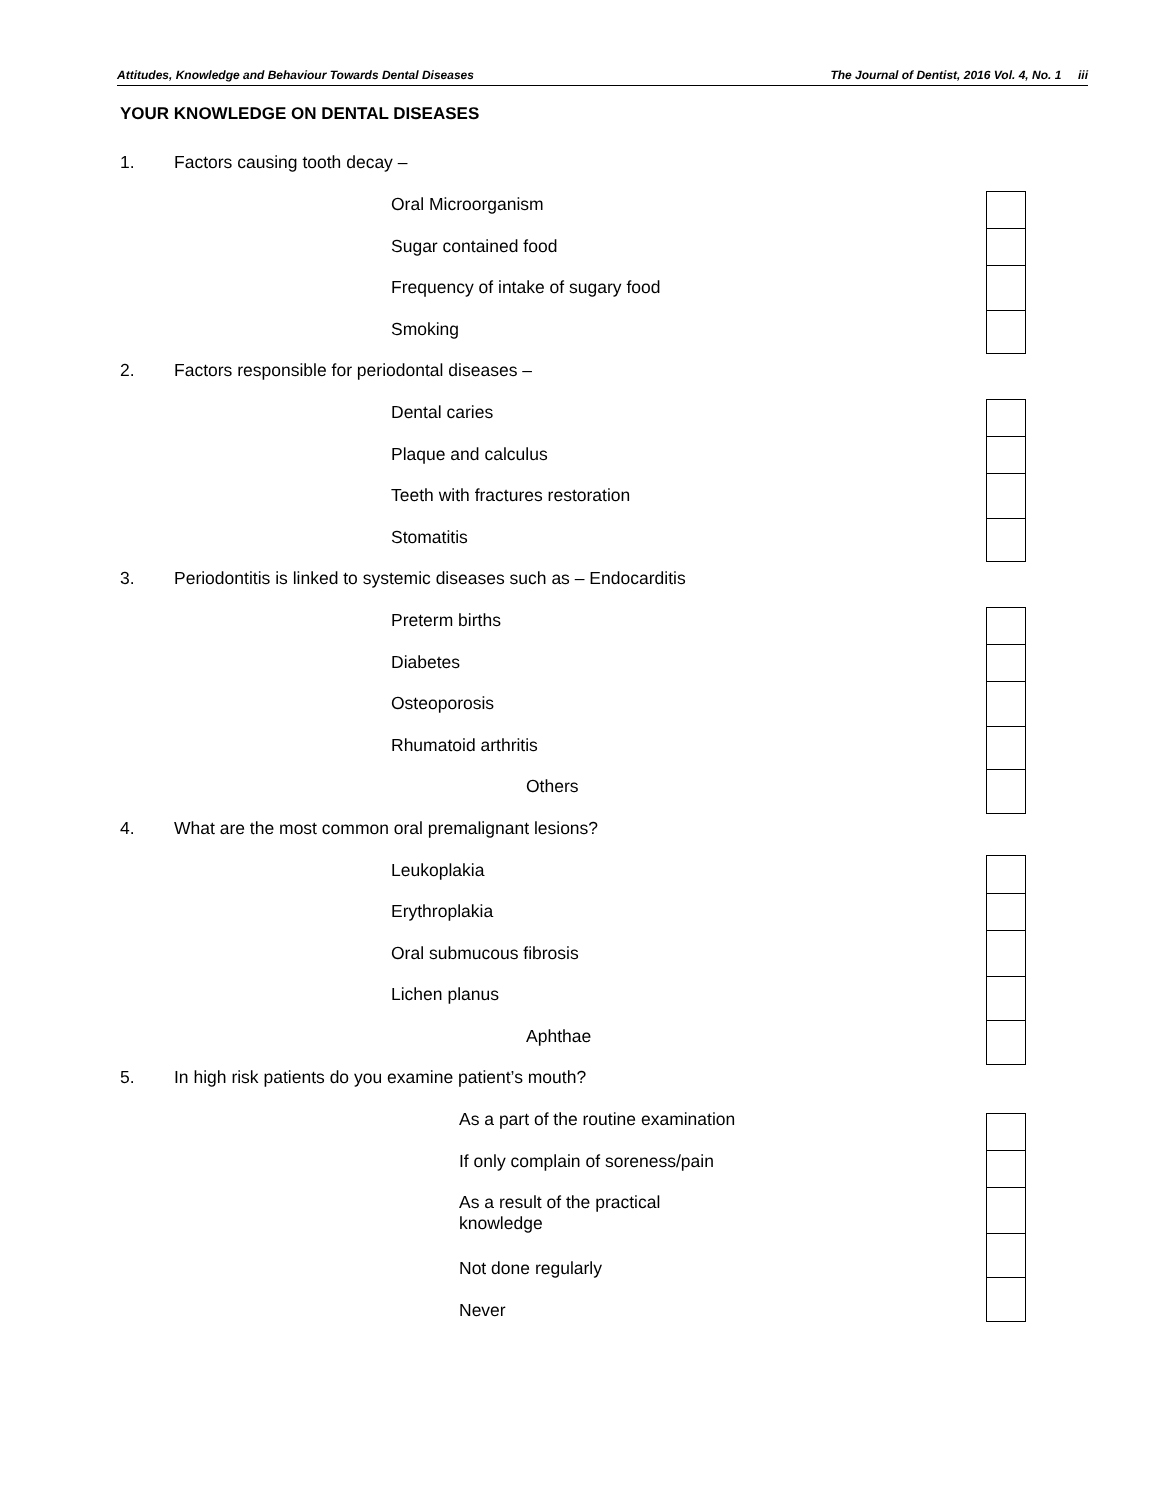Attitudes, Knowledge and Behaviour Towards Dental Diseases The Journal of Dentist, 2016 Vol. 4, No. 1 iii
YOUR KNOWLEDGE ON DENTAL DISEASES
1. Factors causing tooth decay –
Oral Microorganism
Sugar contained food
Frequency of intake of sugary food
Smoking
2. Factors responsible for periodontal diseases –
Dental caries
Plaque and calculus
Teeth with fractures restoration
Stomatitis
3. Periodontitis is linked to systemic diseases such as – Endocarditis
Preterm births
Diabetes
Osteoporosis
Rhumatoid arthritis
Others
4. What are the most common oral premalignant lesions?
Leukoplakia
Erythroplakia
Oral submucous fibrosis
Lichen planus
Aphthae
5. In high risk patients do you examine patient’s mouth?
As a part of the routine examination
If only complain of soreness/pain
As a result of the practical knowledge
Not done regularly
Never